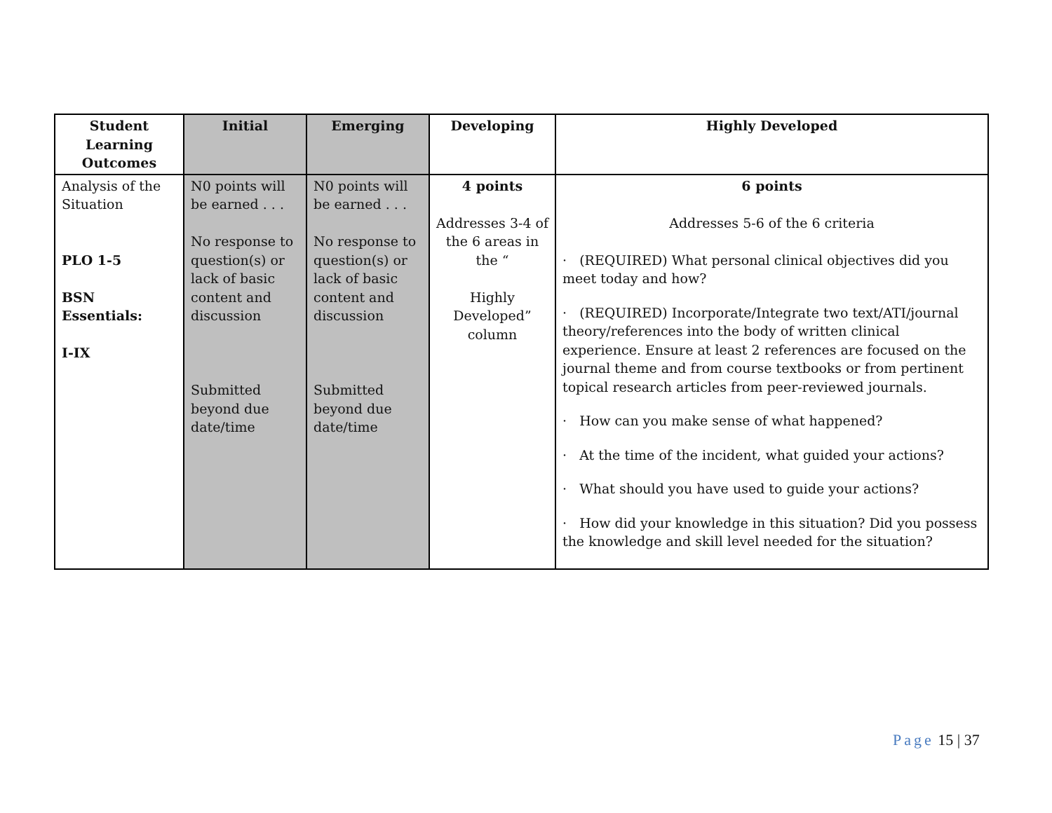| Student Learning Outcomes | Initial | Emerging | Developing | Highly Developed |
| --- | --- | --- | --- | --- |
| Analysis of the Situation PLO 1-5 BSN Essentials: I-IX | N0 points will be earned . . . No response to question(s) or lack of basic content and discussion Submitted beyond due date/time | N0 points will be earned . . . No response to question(s) or lack of basic content and discussion Submitted beyond due date/time | 4 points Addresses 3-4 of the 6 areas in the “ Highly Developed” column | 6 points Addresses 5-6 of the 6 criteria · (REQUIRED) What personal clinical objectives did you meet today and how? · (REQUIRED) Incorporate/Integrate two text/ATI/journal theory/references into the body of written clinical experience. Ensure at least 2 references are focused on the journal theme and from course textbooks or from pertinent topical research articles from peer-reviewed journals. · How can you make sense of what happened? · At the time of the incident, what guided your actions? · What should you have used to guide your actions? · How did your knowledge in this situation? Did you possess the knowledge and skill level needed for the situation? |
Page 15 | 37